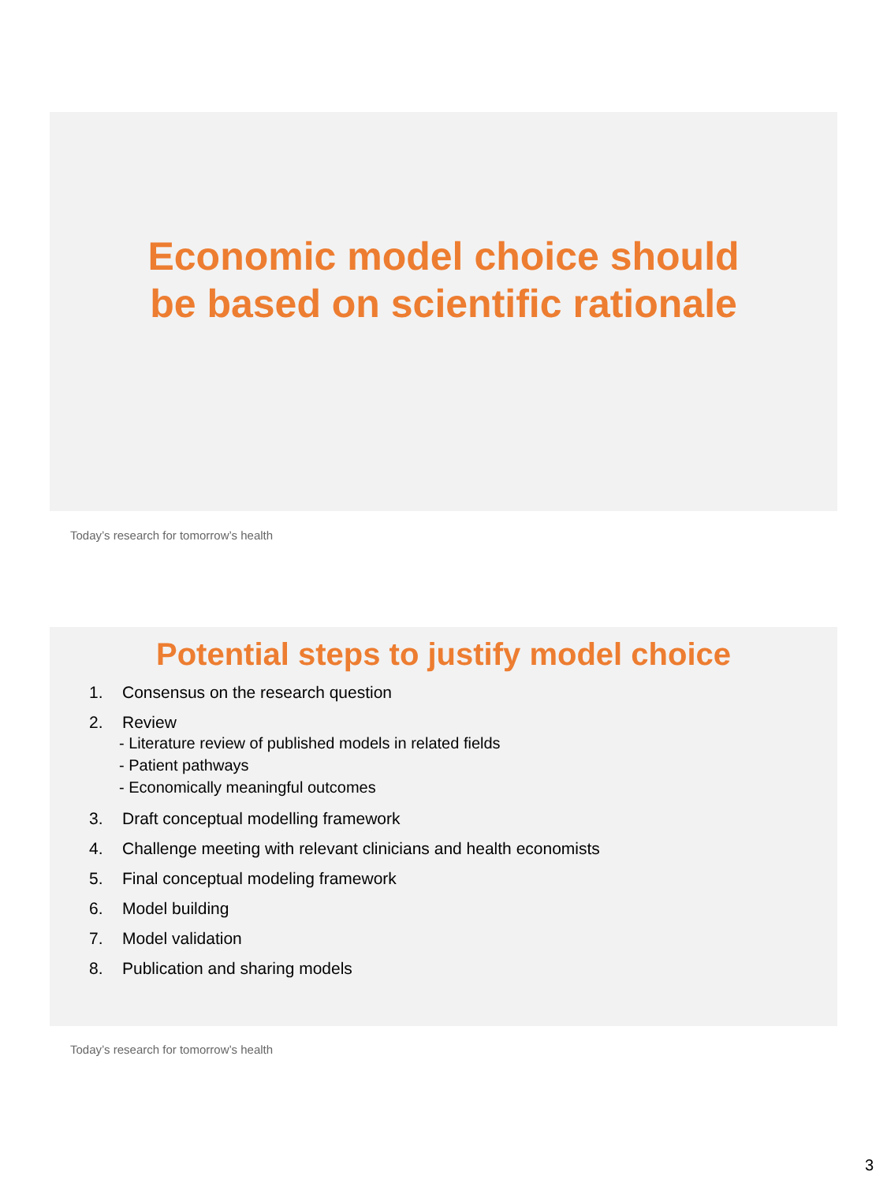Economic model choice should
be based on scientific rationale
Today’s research for tomorrow’s health
Potential steps to justify model choice
1. Consensus on the research question
2. Review
- Literature review of published models in related fields
- Patient pathways
- Economically meaningful outcomes
3. Draft conceptual modelling framework
4. Challenge meeting with relevant clinicians and health economists
5. Final conceptual modeling framework
6. Model building
7. Model validation
8. Publication and sharing models
Today’s research for tomorrow’s health
3